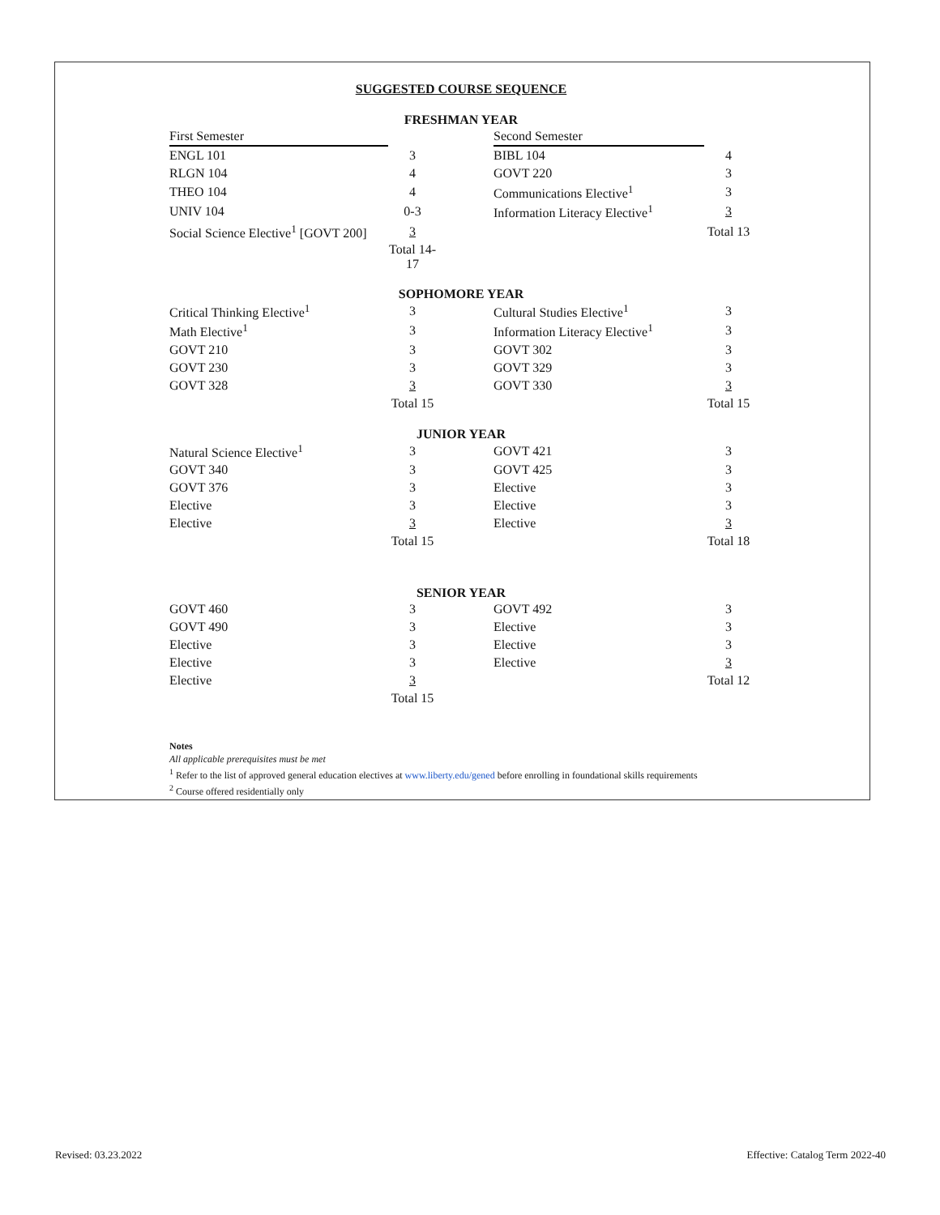SUGGESTED COURSE SEQUENCE
FRESHMAN YEAR
| First Semester | | | Second Semester | |
| ENGL 101 | 3 | | BIBL 104 | 4 |
| RLGN 104 | 4 | | GOVT 220 | 3 |
| THEO 104 | 4 | | Communications Elective<sup>1</sup> | 3 |
| UNIV 104 | 0-3 | | Information Literacy Elective<sup>1</sup> | 3 |
| Social Science Elective<sup>1</sup> [GOVT 200] | 3 | | | Total 13 |
| | Total 14-17 | | | |
SOPHOMORE YEAR
| Critical Thinking Elective<sup>1</sup> | 3 | | Cultural Studies Elective<sup>1</sup> | 3 |
| Math Elective<sup>1</sup> | 3 | | Information Literacy Elective<sup>1</sup> | 3 |
| GOVT 210 | 3 | | GOVT 302 | 3 |
| GOVT 230 | 3 | | GOVT 329 | 3 |
| GOVT 328 | 3 | | GOVT 330 | 3 |
| | Total 15 | | | Total 15 |
JUNIOR YEAR
| Natural Science Elective<sup>1</sup> | 3 | | GOVT 421 | 3 |
| GOVT 340 | 3 | | GOVT 425 | 3 |
| GOVT 376 | 3 | | Elective | 3 |
| Elective | 3 | | Elective | 3 |
| Elective | 3 | | Elective | 3 |
| | Total 15 | | | Total 18 |
SENIOR YEAR
| GOVT 460 | 3 | | GOVT 492 | 3 |
| GOVT 490 | 3 | | Elective | 3 |
| Elective | 3 | | Elective | 3 |
| Elective | 3 | | Elective | 3 |
| Elective | 3 | | | Total 12 |
| | Total 15 | | | |
Notes
All applicable prerequisites must be met
<sup>1</sup> Refer to the list of approved general education electives at www.liberty.edu/gened before enrolling in foundational skills requirements
<sup>2</sup> Course offered residentially only
Revised: 03.23.2022
Effective: Catalog Term 2022-40